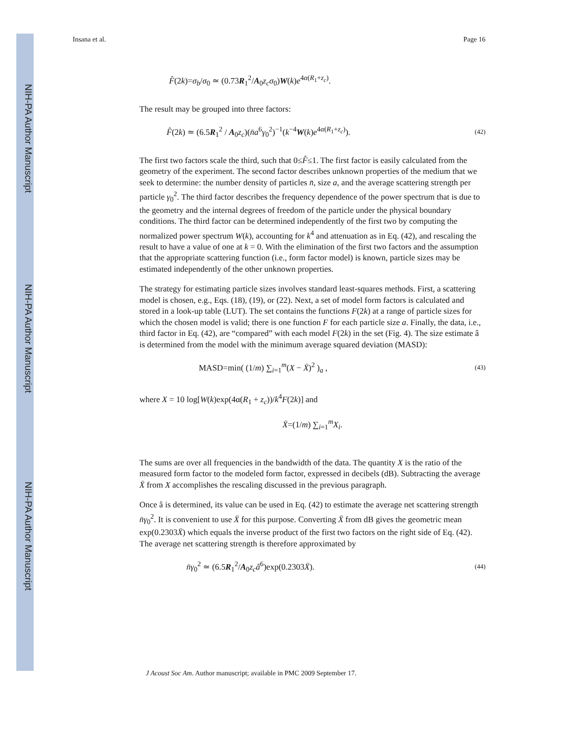NIH-PA Author Manuscript
NIH-PA Author Manuscript
NIH-PA Author Manuscript
Insana et al. Page 16
F̂(2k)=σ<sub>b</sub>/σ<sub>0</sub> ≃ (0.73R<sub>1</sub><sup>2</sup>/A<sub>0</sub>z<sub>c</sub>σ<sub>0</sub>)W(k)e<sup>4α(R<sub>1</sub>+z<sub>c</sub>)</sup>.
The result may be grouped into three factors:
F̂(2k) ≃ (6.5R<sub>1</sub><sup>2</sup> / A<sub>0</sub>z<sub>c</sub>)(n̄a<sup>6</sup>γ<sub>0</sub><sup>2</sup>)<sup>−1</sup>(k<sup>−4</sup>W(k)e<sup>4α(R<sub>1</sub>+z<sub>c</sub>)</sup>). (42)
The first two factors scale the third, such that 0≤F̂≤1. The first factor is easily calculated from the geometry of the experiment. The second factor describes unknown properties of the medium that we seek to determine: the number density of particles n̄, size a, and the average scattering strength per particle γ<sub>0</sub><sup>2</sup>. The third factor describes the frequency dependence of the power spectrum that is due to the geometry and the internal degrees of freedom of the particle under the physical boundary conditions. The third factor can be determined independently of the first two by computing the normalized power spectrum W(k), accounting for k<sup>4</sup> and attenuation as in Eq. (42), and rescaling the result to have a value of one at k = 0. With the elimination of the first two factors and the assumption that the appropriate scattering function (i.e., form factor model) is known, particle sizes may be estimated independently of the other unknown properties.
The strategy for estimating particle sizes involves standard least-squares methods. First, a scattering model is chosen, e.g., Eqs. (18), (19), or (22). Next, a set of model form factors is calculated and stored in a look-up table (LUT). The set contains the functions F(2k) at a range of particle sizes for which the chosen model is valid; there is one function F for each particle size a. Finally, the data, i.e., third factor in Eq. (42), are “compared” with each model F(2k) in the set (Fig. 4). The size estimate â is determined from the model with the minimum average squared deviation (MASD):
MASD=min( (1/m) ∑<sub>i=1</sub><sup>m</sup>(X − X̄)<sup>2</sup> )<sub>a</sub> , (43)
where X = 10 log[W(k)exp(4α(R<sub>1</sub> + z<sub>c</sub>))/k<sup>4</sup>F(2k)] and
X̄=(1/m) ∑<sub>i=1</sub><sup>m</sup>X<sub>i</sub>.
The sums are over all frequencies in the bandwidth of the data. The quantity X is the ratio of the measured form factor to the modeled form factor, expressed in decibels (dB). Subtracting the average X̄ from X accomplishes the rescaling discussed in the previous paragraph.
Once â is determined, its value can be used in Eq. (42) to estimate the average net scattering strength n̄γ<sub>0</sub><sup>2</sup>. It is convenient to use X̄ for this purpose. Converting X̄ from dB gives the geometric mean exp(0.2303X̄) which equals the inverse product of the first two factors on the right side of Eq. (42). The average net scattering strength is therefore approximated by
n̄γ<sub>0</sub><sup>2</sup> ≃ (6.5R<sub>1</sub><sup>2</sup>/A<sub>0</sub>z<sub>c</sub>â<sup>6</sup>)exp(0.2303X̄). (44)
J Acoust Soc Am. Author manuscript; available in PMC 2009 September 17.